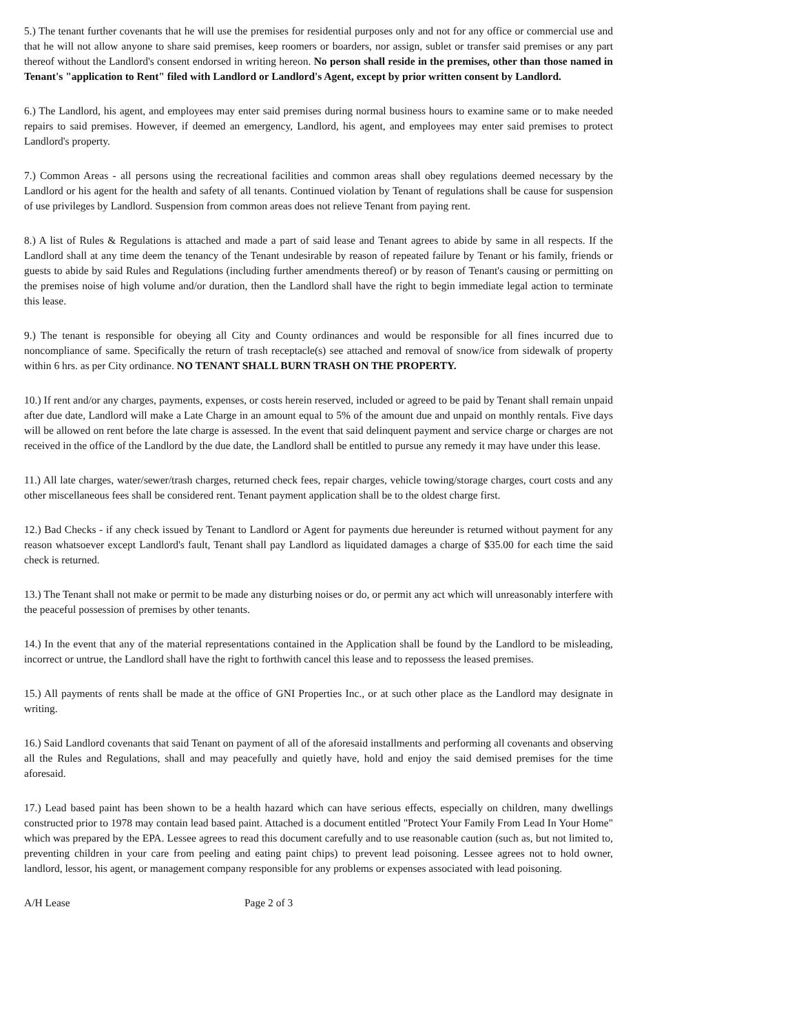5.) The tenant further covenants that he will use the premises for residential purposes only and not for any office or commercial use and that he will not allow anyone to share said premises, keep roomers or boarders, nor assign, sublet or transfer said premises or any part thereof without the Landlord's consent endorsed in writing hereon. No person shall reside in the premises, other than those named in Tenant's "application to Rent" filed with Landlord or Landlord's Agent, except by prior written consent by Landlord.
6.) The Landlord, his agent, and employees may enter said premises during normal business hours to examine same or to make needed repairs to said premises. However, if deemed an emergency, Landlord, his agent, and employees may enter said premises to protect Landlord's property.
7.) Common Areas - all persons using the recreational facilities and common areas shall obey regulations deemed necessary by the Landlord or his agent for the health and safety of all tenants. Continued violation by Tenant of regulations shall be cause for suspension of use privileges by Landlord. Suspension from common areas does not relieve Tenant from paying rent.
8.) A list of Rules & Regulations is attached and made a part of said lease and Tenant agrees to abide by same in all respects. If the Landlord shall at any time deem the tenancy of the Tenant undesirable by reason of repeated failure by Tenant or his family, friends or guests to abide by said Rules and Regulations (including further amendments thereof) or by reason of Tenant's causing or permitting on the premises noise of high volume and/or duration, then the Landlord shall have the right to begin immediate legal action to terminate this lease.
9.) The tenant is responsible for obeying all City and County ordinances and would be responsible for all fines incurred due to noncompliance of same. Specifically the return of trash receptacle(s) see attached and removal of snow/ice from sidewalk of property within 6 hrs. as per City ordinance. NO TENANT SHALL BURN TRASH ON THE PROPERTY.
10.) If rent and/or any charges, payments, expenses, or costs herein reserved, included or agreed to be paid by Tenant shall remain unpaid after due date, Landlord will make a Late Charge in an amount equal to 5% of the amount due and unpaid on monthly rentals. Five days will be allowed on rent before the late charge is assessed. In the event that said delinquent payment and service charge or charges are not received in the office of the Landlord by the due date, the Landlord shall be entitled to pursue any remedy it may have under this lease.
11.) All late charges, water/sewer/trash charges, returned check fees, repair charges, vehicle towing/storage charges, court costs and any other miscellaneous fees shall be considered rent. Tenant payment application shall be to the oldest charge first.
12.) Bad Checks - if any check issued by Tenant to Landlord or Agent for payments due hereunder is returned without payment for any reason whatsoever except Landlord's fault, Tenant shall pay Landlord as liquidated damages a charge of $35.00 for each time the said check is returned.
13.) The Tenant shall not make or permit to be made any disturbing noises or do, or permit any act which will unreasonably interfere with the peaceful possession of premises by other tenants.
14.) In the event that any of the material representations contained in the Application shall be found by the Landlord to be misleading, incorrect or untrue, the Landlord shall have the right to forthwith cancel this lease and to repossess the leased premises.
15.) All payments of rents shall be made at the office of GNI Properties Inc., or at such other place as the Landlord may designate in writing.
16.) Said Landlord covenants that said Tenant on payment of all of the aforesaid installments and performing all covenants and observing all the Rules and Regulations, shall and may peacefully and quietly have, hold and enjoy the said demised premises for the time aforesaid.
17.) Lead based paint has been shown to be a health hazard which can have serious effects, especially on children, many dwellings constructed prior to 1978 may contain lead based paint. Attached is a document entitled "Protect Your Family From Lead In Your Home" which was prepared by the EPA. Lessee agrees to read this document carefully and to use reasonable caution (such as, but not limited to, preventing children in your care from peeling and eating paint chips) to prevent lead poisoning. Lessee agrees not to hold owner, landlord, lessor, his agent, or management company responsible for any problems or expenses associated with lead poisoning.
A/H Lease Page 2 of 3